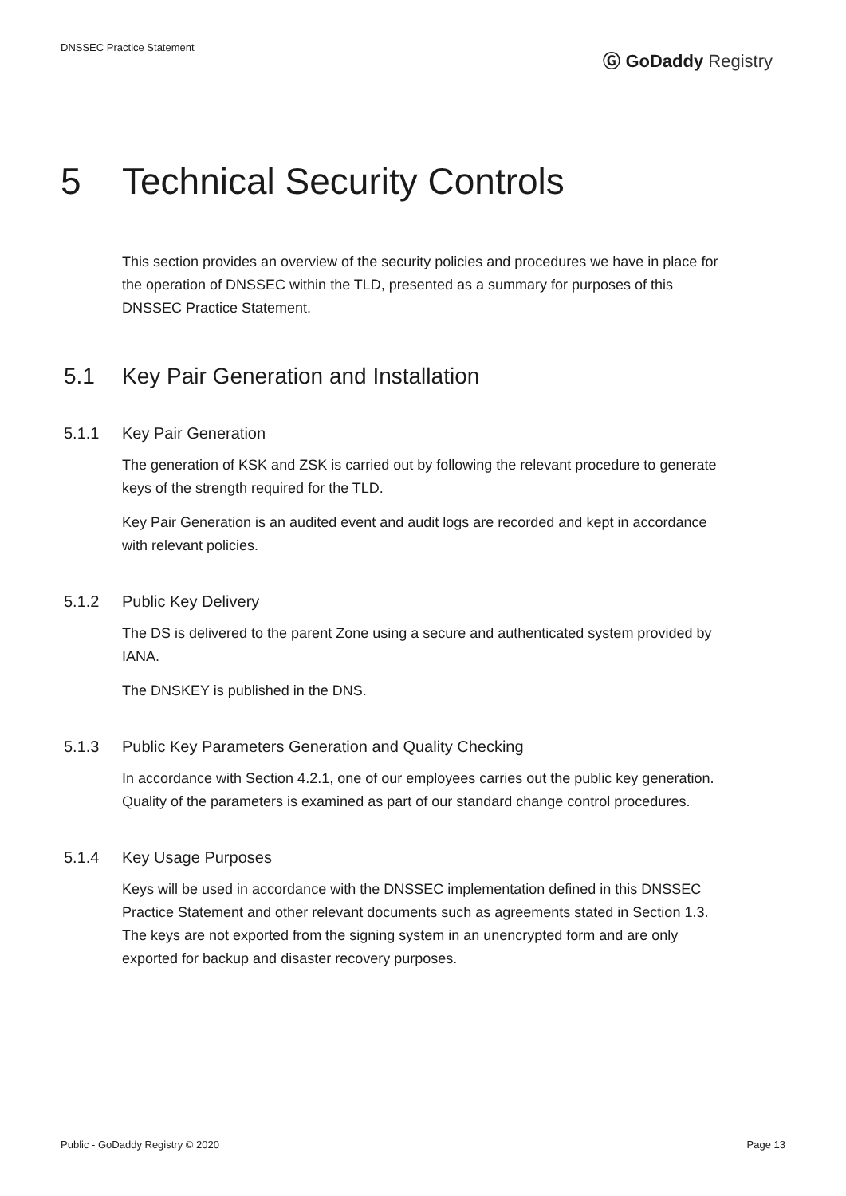DNSSEC Practice Statement
Ⓖ GoDaddy Registry
5 Technical Security Controls
This section provides an overview of the security policies and procedures we have in place for the operation of DNSSEC within the TLD, presented as a summary for purposes of this DNSSEC Practice Statement.
5.1 Key Pair Generation and Installation
5.1.1 Key Pair Generation
The generation of KSK and ZSK is carried out by following the relevant procedure to generate keys of the strength required for the TLD.
Key Pair Generation is an audited event and audit logs are recorded and kept in accordance with relevant policies.
5.1.2 Public Key Delivery
The DS is delivered to the parent Zone using a secure and authenticated system provided by IANA.
The DNSKEY is published in the DNS.
5.1.3 Public Key Parameters Generation and Quality Checking
In accordance with Section 4.2.1, one of our employees carries out the public key generation. Quality of the parameters is examined as part of our standard change control procedures.
5.1.4 Key Usage Purposes
Keys will be used in accordance with the DNSSEC implementation defined in this DNSSEC Practice Statement and other relevant documents such as agreements stated in Section 1.3. The keys are not exported from the signing system in an unencrypted form and are only exported for backup and disaster recovery purposes.
Public - GoDaddy Registry © 2020
Page 13